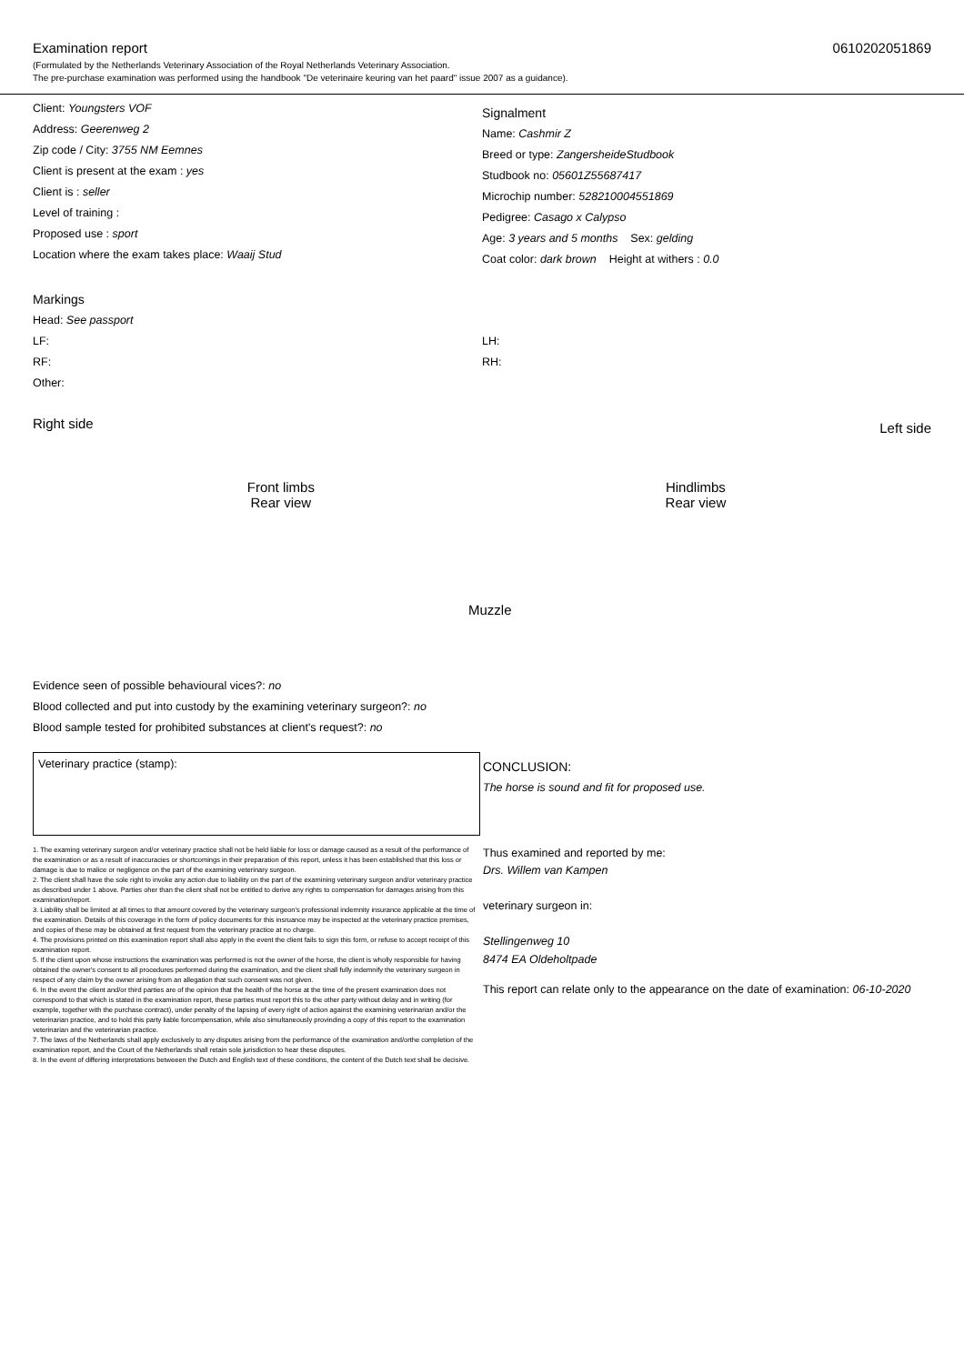Examination report 0610202051869
(Formulated by the Netherlands Veterinary Association of the Royal Netherlands Veterinary Association.
The pre-purchase examination was performed using the handbook "De veterinaire keuring van het paard" issue 2007 as a guidance).
Client: Youngsters VOF
Address: Geerenweg 2
Zip code / City: 3755 NM Eemnes
Client is present at the exam : yes
Client is : seller
Level of training :
Proposed use : sport
Location where the exam takes place: Waaij Stud
Signalment
Name: Cashmir Z
Breed or type: ZangersheideStudbook
Studbook no: 05601Z55687417
Microchip number: 528210004551869
Pedigree: Casago x Calypso
Age: 3 years and 5 months Sex: gelding
Coat color: dark brown Height at withers : 0.0
Markings
Head: See passport
LF:
RF:
Other:
LH:
RH:
Right side Front limbs
Rear view Muzzle Hindlimbs
Rear view Left side
Evidence seen of possible behavioural vices?: no
Blood collected and put into custody by the examining veterinary surgeon?: no
Blood sample tested for prohibited substances at client's request?: no
Veterinary practice (stamp):
1. The examing veterinary surgeon and/or veterinary practice shall not be held liable for loss or damage caused as a result of the performance of the examination or as a result of inaccuracies or shortcomings in their preparation of this report, unless it has been established that this loss or damage is due to malice or negligence on the part of the examining veterinary surgeon.
2. The client shall have the sole right to invoke any action due to liability on the part of the examining veterinary surgeon and/or veterinary practice as described under 1 above. Parties oher than the client shall not be entitled to derive any rights to compensation for damages arising from this examination/report.
3. Liability shall be limited at all times to that amount covered by the veterinary surgeon's professional indemnity insurance applicable at the time of the examination. Details of this coverage in the form of policy documents for this insruance may be inspected at the veterinary practice premises, and copies of these may be obtained at first request from the veterinary practice at no charge.
4. The provisions printed on this examination report shall also apply in the event the client fails to sign this form, or refuse to accept receipt of this examination report.
5. If the client upon whose instructions the examination was performed is not the owner of the horse, the client is wholly responsible for having obtained the owner's consent to all procedures performed during the examination, and the client shall fully indemnify the veterinary surgeon in respect of any claim by the owner arising from an allegation that such consent was not given.
6. In the event the client and/or third parties are of the opinion that the health of the horse at the time of the present examination does not correspond to that which is stated in the examination report, these parties must report this to the other party without delay and in writing (for example, together with the purchase contract), under penalty of the lapsing of every right of action against the examining veterinarian and/or the veterinarian practice, and to hold this party liable forcompensation, while also simultaneously provinding a copy of this report to the examination veterinarian and the veterinarian practice.
7. The laws of the Netherlands shall apply exclusively to any disputes arising from the performance of the examination and/orthe completion of the examination report, and the Court of the Netherlands shall retain sole jurisdiction to hear these disputes.
8. In the event of differing interpretations betweeen the Dutch and English text of these conditions, the content of the Dutch text shall be decisive.
CONCLUSION:
The horse is sound and fit for proposed use.
Thus examined and reported by me:
Drs. Willem van Kampen
veterinary surgeon in:
Stellingenweg 10
8474 EA Oldeholtpade
This report can relate only to the appearance on the date of examination: 06-10-2020